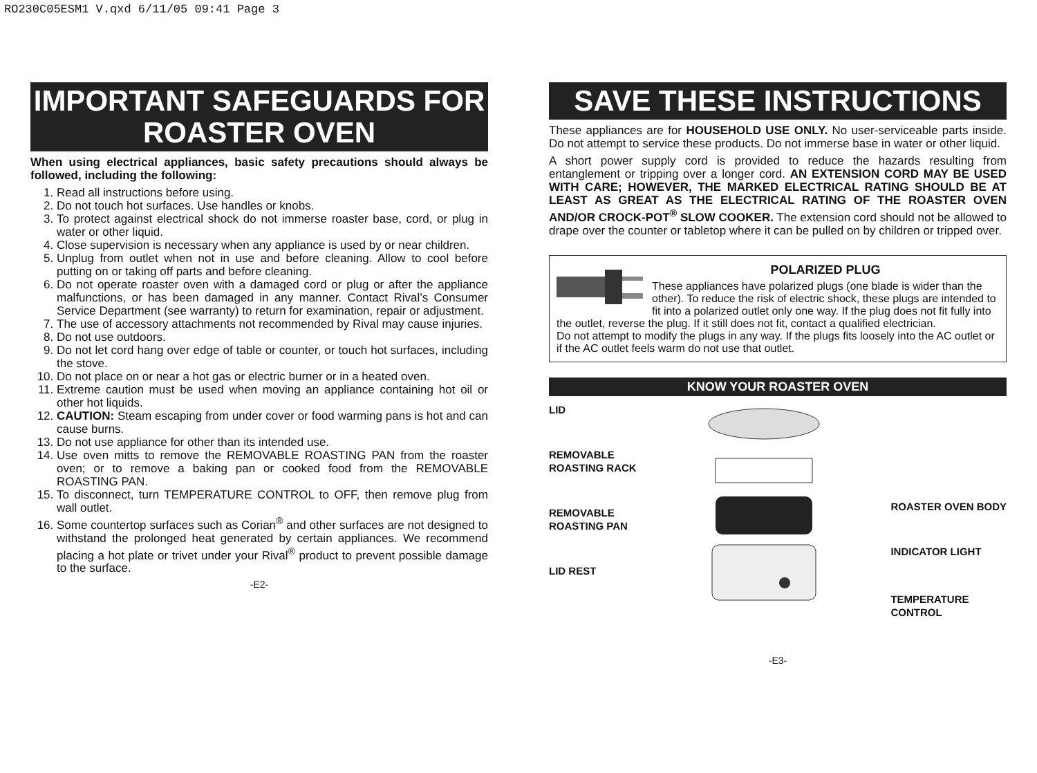RO230C05ESM1 V.qxd 6/11/05 09:41 Page 3
IMPORTANT SAFEGUARDS FOR ROASTER OVEN
When using electrical appliances, basic safety precautions should always be followed, including the following:
1. Read all instructions before using.
2. Do not touch hot surfaces. Use handles or knobs.
3. To protect against electrical shock do not immerse roaster base, cord, or plug in water or other liquid.
4. Close supervision is necessary when any appliance is used by or near children.
5. Unplug from outlet when not in use and before cleaning. Allow to cool before putting on or taking off parts and before cleaning.
6. Do not operate roaster oven with a damaged cord or plug or after the appliance malfunctions, or has been damaged in any manner. Contact Rival’s Consumer Service Department (see warranty) to return for examination, repair or adjustment.
7. The use of accessory attachments not recommended by Rival may cause injuries.
8. Do not use outdoors.
9. Do not let cord hang over edge of table or counter, or touch hot surfaces, including the stove.
10. Do not place on or near a hot gas or electric burner or in a heated oven.
11. Extreme caution must be used when moving an appliance containing hot oil or other hot liquids.
12. CAUTION: Steam escaping from under cover or food warming pans is hot and can cause burns.
13. Do not use appliance for other than its intended use.
14. Use oven mitts to remove the REMOVABLE ROASTING PAN from the roaster oven; or to remove a baking pan or cooked food from the REMOVABLE ROASTING PAN.
15. To disconnect, turn TEMPERATURE CONTROL to OFF, then remove plug from wall outlet.
16. Some countertop surfaces such as Corian<sup>®</sup> and other surfaces are not designed to withstand the prolonged heat generated by certain appliances. We recommend placing a hot plate or trivet under your Rival<sup>®</sup> product to prevent possible damage to the surface.
-E2-
SAVE THESE INSTRUCTIONS
These appliances are for HOUSEHOLD USE ONLY. No user-serviceable parts inside. Do not attempt to service these products. Do not immerse base in water or other liquid.
A short power supply cord is provided to reduce the hazards resulting from entanglement or tripping over a longer cord. AN EXTENSION CORD MAY BE USED WITH CARE; HOWEVER, THE MARKED ELECTRICAL RATING SHOULD BE AT LEAST AS GREAT AS THE ELECTRICAL RATING OF THE ROASTER OVEN AND/OR CROCK-POT<sup>®</sup> SLOW COOKER. The extension cord should not be allowed to drape over the counter or tabletop where it can be pulled on by children or tripped over.
POLARIZED PLUG
These appliances have polarized plugs (one blade is wider than the other). To reduce the risk of electric shock, these plugs are intended to fit into a polarized outlet only one way. If the plug does not fit fully into the outlet, reverse the plug. If it still does not fit, contact a qualified electrician.
Do not attempt to modify the plugs in any way. If the plugs fits loosely into the AC outlet or if the AC outlet feels warm do not use that outlet.
KNOW YOUR ROASTER OVEN
LID
REMOVABLE
ROASTING RACK
REMOVABLE
ROASTING PAN
LID REST
ROASTER OVEN BODY
INDICATOR LIGHT
TEMPERATURE
CONTROL
-E3-